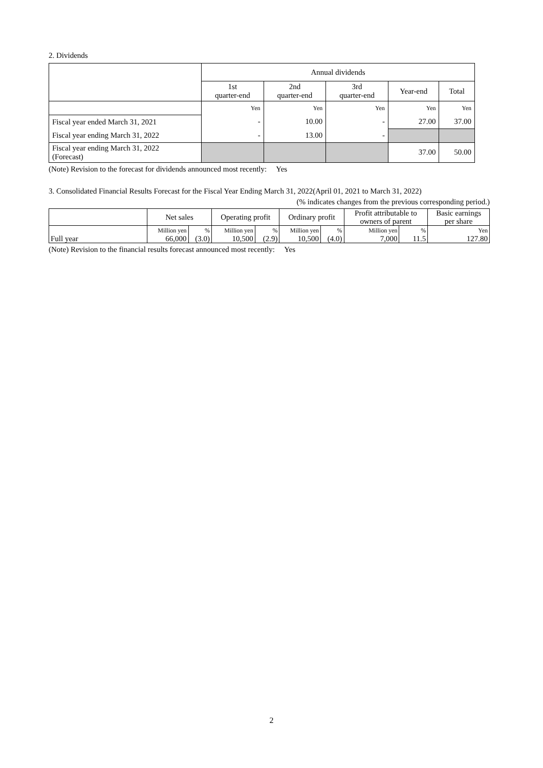2. Dividends
| | Annual dividends | | | | |
| | 1st quarter-end | 2nd quarter-end | 3rd quarter-end | Year-end | Total |
| | Yen | Yen | Yen | Yen | Yen |
| Fiscal year ended March 31, 2021 | - | 10.00 | - | 27.00 | 37.00 |
| Fiscal year ending March 31, 2022 | - | 13.00 | - | | |
| Fiscal year ending March 31, 2022 (Forecast) | | | | 37.00 | 50.00 |
(Note) Revision to the forecast for dividends announced most recently: Yes
3. Consolidated Financial Results Forecast for the Fiscal Year Ending March 31, 2022(April 01, 2021 to March 31, 2022)
(% indicates changes from the previous corresponding period.)
| | Net sales | | Operating profit | | Ordinary profit | | Profit attributable to owners of parent | | Basic earnings per share |
| Full year | Million yen 66,000 | % (3.0) | Million yen 10,500 | % (2.9) | Million yen 10,500 | % (4.0) | Million yen 7,000 | % 11.5 | Yen 127.80 |
(Note) Revision to the financial results forecast announced most recently: Yes
2